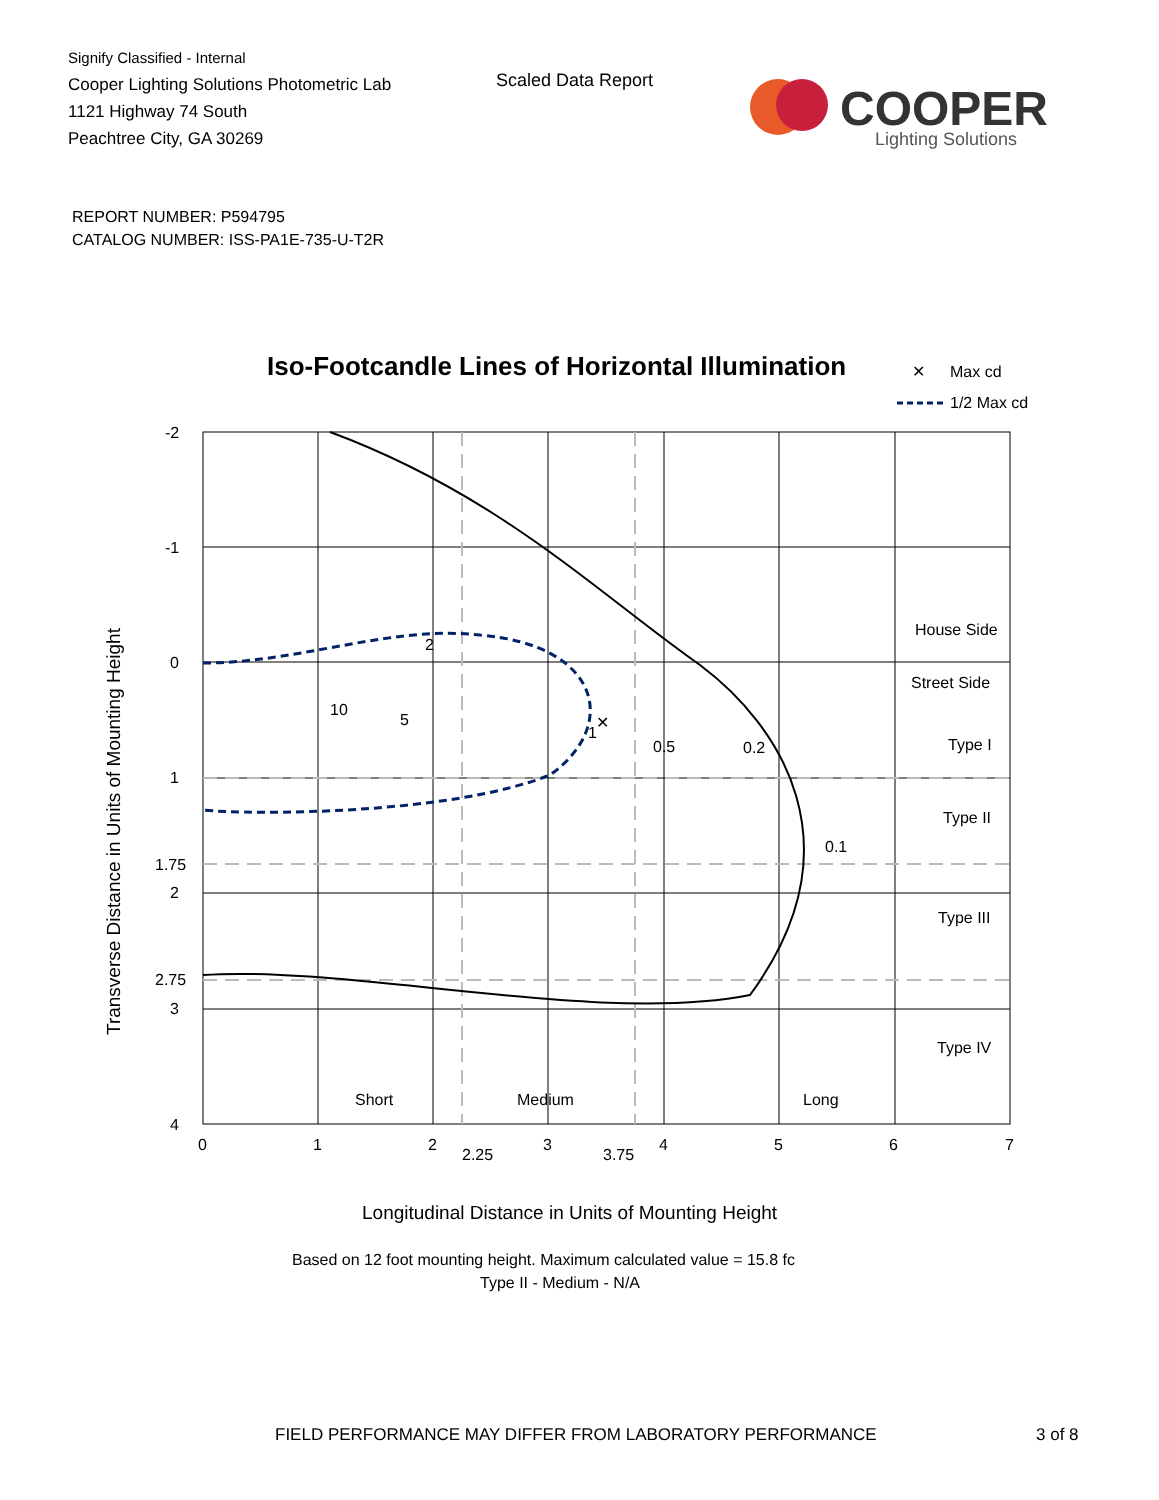Signify Classified - Internal
Cooper Lighting Solutions Photometric Lab
1121 Highway 74 South
Peachtree City, GA 30269
Scaled Data Report
COOPER
Lighting Solutions
REPORT NUMBER: P594795
CATALOG NUMBER: ISS-PA1E-735-U-T2R
Iso-Footcandle Lines of Horizontal Illumination
✕
Max cd
1/2 Max cd
✕
-2
-1
0
1
1.75
2
2.75
3
4
0
1
2
2.25
3
3.75
4
5
6
7
10
5
2
1
0.5
0.2
0.1
House Side
Street Side
Type I
Type II
Type III
Type IV
Short
Medium
Long
Transverse Distance in Units of Mounting Height
Longitudinal Distance in Units of Mounting Height
Based on 12 foot mounting height. Maximum calculated value = 15.8 fc
Type II - Medium - N/A
FIELD PERFORMANCE MAY DIFFER FROM LABORATORY PERFORMANCE
3 of 8